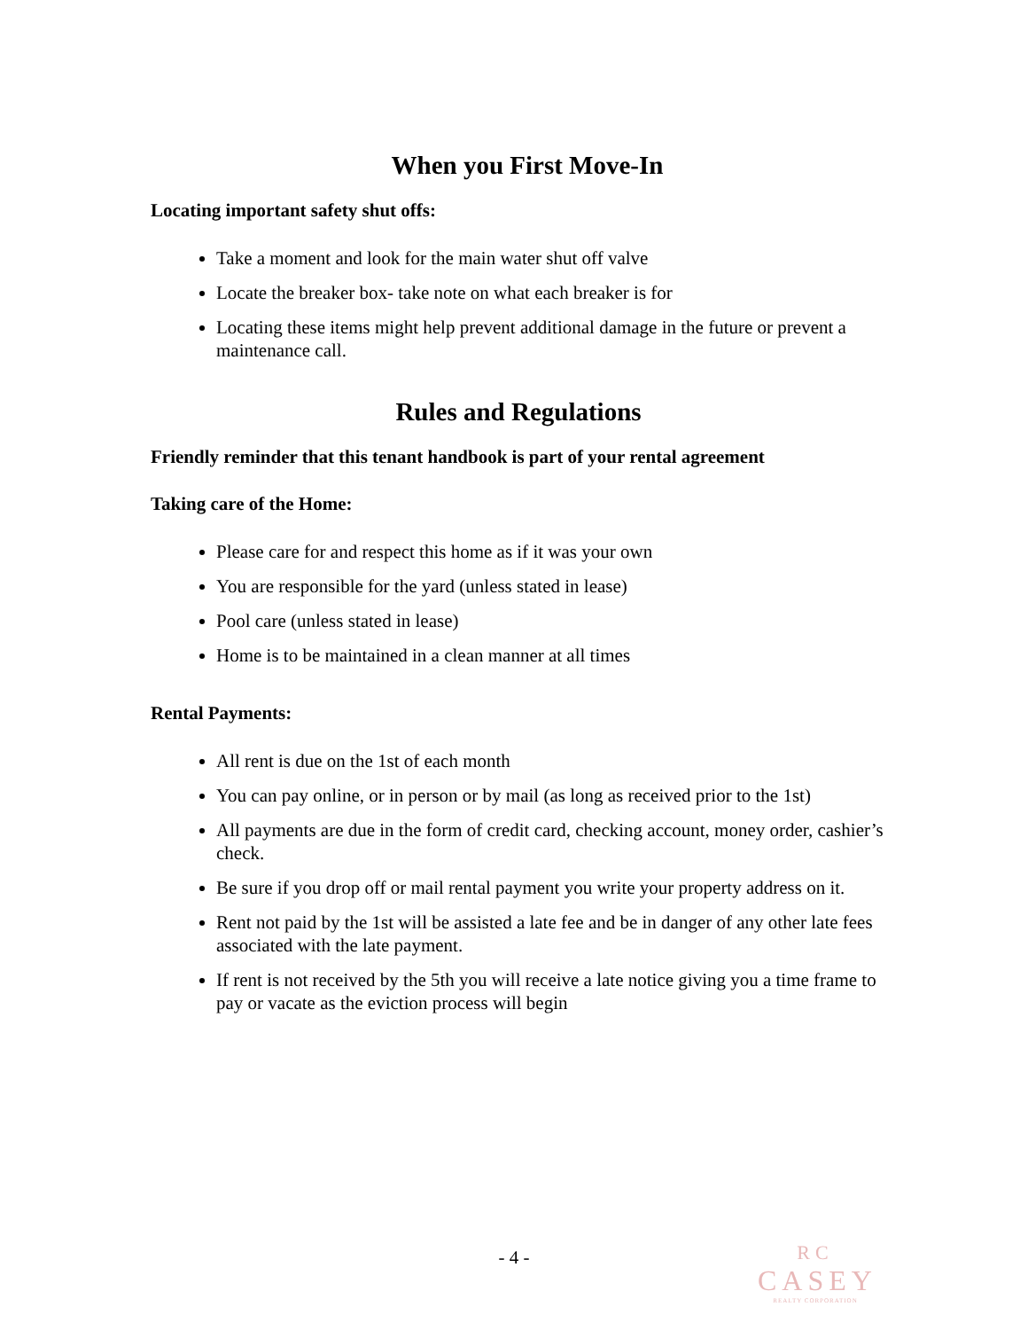When you First Move-In
Locating important safety shut offs:
Take a moment and look for the main water shut off valve
Locate the breaker box- take note on what each breaker is for
Locating these items might help prevent additional damage in the future or prevent a maintenance call.
Rules and Regulations
Friendly reminder that this tenant handbook is part of your rental agreement
Taking care of the Home:
Please care for and respect this home as if it was your own
You are responsible for the yard (unless stated in lease)
Pool care (unless stated in lease)
Home is to be maintained in a clean manner at all times
Rental Payments:
All rent is due on the 1st of each month
You can pay online, or in person or by mail (as long as received prior to the 1st)
All payments are due in the form of credit card, checking account, money order, cashier’s check.
Be sure if you drop off or mail rental payment you write your property address on it.
Rent not paid by the 1st will be assisted a late fee and be in danger of any other late fees associated with the late payment.
If rent is not received by the 5th you will receive a late notice giving you a time frame to pay or vacate as the eviction process will begin
- 4 -
RC
CASEY
REALTY CORPORATION